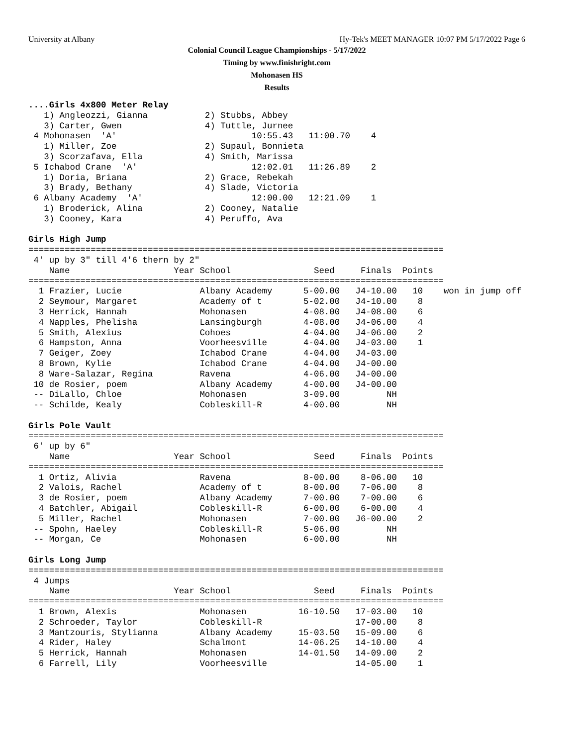University at Albany Hy-Tek's MEET MANAGER 10:07 PM 5/17/2022 Page 6
Colonial Council League Championships - 5/17/2022
Timing by www.finishright.com
Mohonasen HS
Results
....Girls 4x800 Meter Relay
   1) Angleozzi, Gianna           2) Stubbs, Abbey
   3) Carter, Gwen                4) Tuttle, Jurnee
 4 Mohonasen  'A'                          10:55.43   11:00.70    4
   1) Miller, Zoe                 2) Supaul, Bonnieta
   3) Scorzafava, Ella            4) Smith, Marissa
 5 Ichabod Crane  'A'                      12:02.01   11:26.89    2
   1) Doria, Briana               2) Grace, Rebekah
   3) Brady, Bethany              4) Slade, Victoria
 6 Albany Academy  'A'                     12:00.00   12:21.09    1
   1) Broderick, Alina            2) Cooney, Natalie
   3) Cooney, Kara                4) Peruffo, Ava

Girls High Jump
================================================================================
 4' up by 3" till 4'6 thern by 2"
    Name                    Year School                Seed     Finals  Points
================================================================================
  1 Frazier, Lucie               Albany Academy      5-00.00   J4-10.00   10    won in jump off
  2 Seymour, Margaret            Academy of t        5-02.00   J4-10.00    8
  3 Herrick, Hannah              Mohonasen           4-08.00   J4-08.00    6
  4 Napples, Phelisha            Lansingburgh        4-08.00   J4-06.00    4
  5 Smith, Alexius               Cohoes              4-04.00   J4-06.00    2
  6 Hampston, Anna               Voorheesville       4-04.00   J4-03.00    1
  7 Geiger, Zoey                 Ichabod Crane       4-04.00   J4-03.00
  8 Brown, Kylie                 Ichabod Crane       4-04.00   J4-00.00
  8 Ware-Salazar, Regina         Ravena              4-06.00   J4-00.00
 10 de Rosier, poem              Albany Academy      4-00.00   J4-00.00
 -- DiLallo, Chloe               Mohonasen           3-09.00         NH
 -- Schilde, Kealy               Cobleskill-R        4-00.00         NH

Girls Pole Vault
================================================================================
 6' up by 6"
    Name                    Year School                Seed     Finals  Points
================================================================================
  1 Ortiz, Alivia                Ravena              8-00.00    8-06.00   10
  2 Valois, Rachel               Academy of t        8-00.00    7-06.00    8
  3 de Rosier, poem              Albany Academy      7-00.00    7-00.00    6
  4 Batchler, Abigail            Cobleskill-R        6-00.00    6-00.00    4
  5 Miller, Rachel               Mohonasen           7-00.00   J6-00.00    2
 -- Spohn, Haeley                Cobleskill-R        5-06.00         NH
 -- Morgan, Ce                   Mohonasen           6-00.00         NH

Girls Long Jump
================================================================================
 4 Jumps
    Name                    Year School                Seed     Finals  Points
================================================================================
  1 Brown, Alexis                Mohonasen          16-10.50   17-03.00   10
  2 Schroeder, Taylor            Cobleskill-R                  17-00.00    8
  3 Mantzouris, Stylianna        Albany Academy     15-03.50   15-09.00    6
  4 Rider, Haley                 Schalmont          14-06.25   14-10.00    4
  5 Herrick, Hannah              Mohonasen          14-01.50   14-09.00    2
  6 Farrell, Lily                Voorheesville                 14-05.00    1